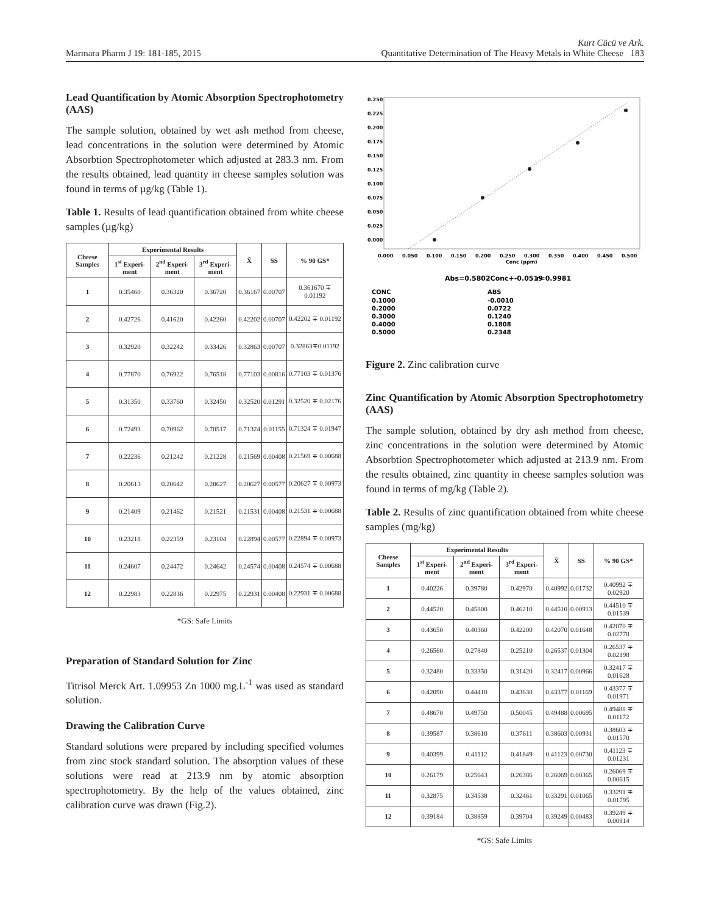Marmara Pharm J 19: 181-185, 2015
Kurt Cücü ve Ark.
Quantitative Determination of The Heavy Metals in White Cheese 183
Lead Quantification by Atomic Absorption Spectrophotometry (AAS)
The sample solution, obtained by wet ash method from cheese, lead concentrations in the solution were determined by Atomic Absorbtion Spectrophotometer which adjusted at 283.3 nm. From the results obtained, lead quantity in cheese samples solution was found in terms of µg/kg (Table 1).
Table 1. Results of lead quantification obtained from white cheese samples (µg/kg)
| Cheese Samples | Experimental Results | | | X̄ | SS | % 90 GS* |
| --- | --- | --- | --- | --- | --- | --- |
| | 1<sup>st</sup> Experi-ment | 2<sup>nd</sup> Experi-ment | 3<sup>rd</sup> Experi-ment | | | |
| 1 | 0.35460 | 0.36320 | 0.36720 | 0.36167 | 0.00707 | 0.361670 ∓ 0.01192 |
| 2 | 0.42726 | 0.41620 | 0.42260 | 0.42202 | 0.00707 | 0.42202 ∓ 0.01192 |
| 3 | 0.32920 | 0.32242 | 0.33426 | 0.32863 | 0.00707 | 0.32863∓0.01192 |
| 4 | 0.77870 | 0.76922 | 0.76518 | 0.77103 | 0.00816 | 0.77103 ∓ 0.01376 |
| 5 | 0.31350 | 0.33760 | 0.32450 | 0.32520 | 0.01291 | 0.32520 ∓ 0.02176 |
| 6 | 0.72493 | 0.70962 | 0.70517 | 0.71324 | 0.01155 | 0.71324 ∓ 0.01947 |
| 7 | 0.22236 | 0.21242 | 0.21228 | 0.21569 | 0.00408 | 0.21569 ∓ 0.00688 |
| 8 | 0.20613 | 0.20642 | 0.20627 | 0.20627 | 0.00577 | 0.20627 ∓ 0.00973 |
| 9 | 0.21409 | 0.21462 | 0.21521 | 0.21531 | 0.00408 | 0.21531 ∓ 0.00688 |
| 10 | 0.23218 | 0.22359 | 0.23104 | 0.22894 | 0.00577 | 0.22894 ∓ 0.00973 |
| 11 | 0.24607 | 0.24472 | 0.24642 | 0.24574 | 0.00408 | 0.24574 ∓ 0.00688 |
| 12 | 0.22983 | 0.22836 | 0.22975 | 0.22931 | 0.00408 | 0.22931 ∓ 0.00688 |
*GS: Safe Limits
Preparation of Standard Solution for Zinc
Titrisol Merck Art. 1.09953 Zn 1000 mg.L<sup>-1</sup> was used as standard solution.
Drawing the Calibration Curve
Standard solutions were prepared by including specified volumes from zinc stock standard solution. The absorption values of these solutions were read at 213.9 nm by atomic absorption spectrophotometry. By the help of the values obtained, zinc calibration curve was drawn (Fig.2).
0.250
0.225
0.200
0.175
0.150
0.125
0.100
0.075
0.050
0.025
0.000
0.000
0.050
0.100
0.150
0.200
0.250
0.300
0.350
0.400
0.450
0.500
Conc (ppm)
Abs=0.5802Conc+-0.0519
r=0.9981
CONC
ABS
0.1000
-0.0010
0.2000
0.0722
0.3000
0.1240
0.4000
0.1808
0.5000
0.2348
Figure 2. Zinc calibration curve
Zinc Quantification by Atomic Absorption Spectrophotometry (AAS)
The sample solution, obtained by dry ash method from cheese, zinc concentrations in the solution were determined by Atomic Absorbtion Spectrophotometer which adjusted at 213.9 nm. From the results obtained, zinc quantity in cheese samples solution was found in terms of mg/kg (Table 2).
Table 2. Results of zinc quantification obtained from white cheese samples (mg/kg)
| Cheese Samples | Experimental Results | | | X̄ | SS | % 90 GS* |
| --- | --- | --- | --- | --- | --- | --- |
| | 1<sup>st</sup> Experi-ment | 2<sup>nd</sup> Experi-ment | 3<sup>rd</sup> Experi-ment | | | |
| 1 | 0.40226 | 0.39780 | 0.42970 | 0.40992 | 0.01732 | 0.40992 ∓ 0.02920 |
| 2 | 0.44520 | 0.45800 | 0.46210 | 0.44510 | 0.00913 | 0.44510 ∓ 0.01539 |
| 3 | 0.43650 | 0.40360 | 0.42200 | 0.42070 | 0.01648 | 0.42070 ∓ 0.02778 |
| 4 | 0.26560 | 0.27840 | 0.25210 | 0.26537 | 0.01304 | 0.26537 ∓ 0.02198 |
| 5 | 0.32480 | 0.33350 | 0.31420 | 0.32417 | 0.00966 | 0.32417 ∓ 0.01628 |
| 6 | 0.42090 | 0.44410 | 0.43630 | 0.43377 | 0.01169 | 0.43377 ∓ 0.01971 |
| 7 | 0.48670 | 0.49750 | 0.50045 | 0.49488 | 0.00695 | 0.49488 ∓ 0.01172 |
| 8 | 0.39587 | 0.38610 | 0.37611 | 0.38603 | 0.00931 | 0.38603 ∓ 0.01570 |
| 9 | 0.40399 | 0.41112 | 0.41849 | 0.41123 | 0.00730 | 0.41123 ∓ 0.01231 |
| 10 | 0.26179 | 0.25643 | 0.26386 | 0.26069 | 0.00365 | 0.26069 ∓ 0.00615 |
| 11 | 0.32875 | 0.34538 | 0.32461 | 0.33291 | 0.01065 | 0.33291 ∓ 0.01795 |
| 12 | 0.39184 | 0.38859 | 0.39704 | 0.39249 | 0.00483 | 0.39249 ∓ 0.00814 |
*GS: Safe Limits